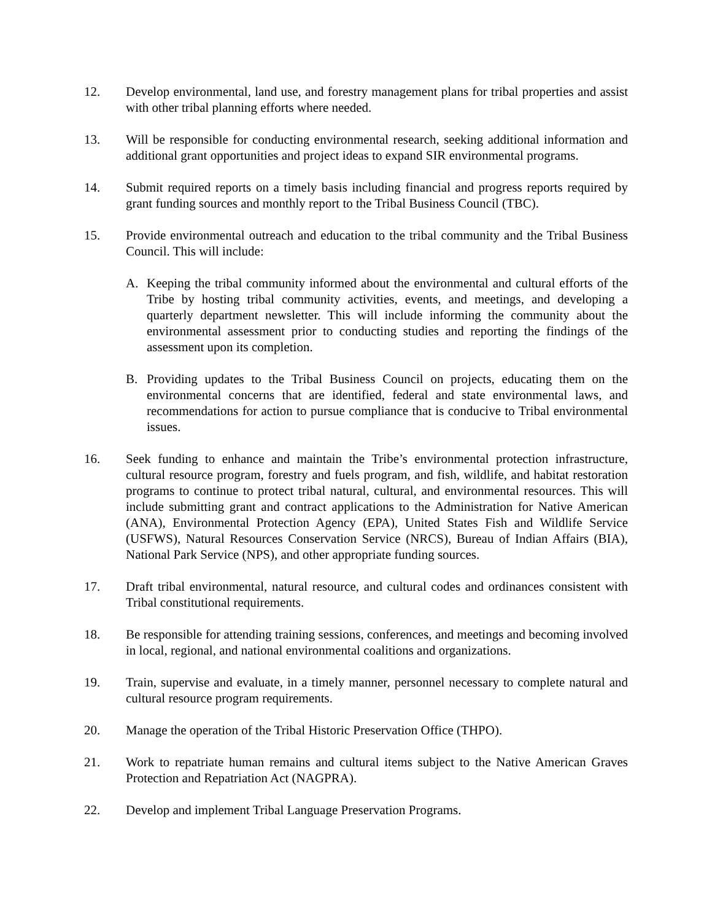12. Develop environmental, land use, and forestry management plans for tribal properties and assist with other tribal planning efforts where needed.
13. Will be responsible for conducting environmental research, seeking additional information and additional grant opportunities and project ideas to expand SIR environmental programs.
14. Submit required reports on a timely basis including financial and progress reports required by grant funding sources and monthly report to the Tribal Business Council (TBC).
15. Provide environmental outreach and education to the tribal community and the Tribal Business Council. This will include:
A. Keeping the tribal community informed about the environmental and cultural efforts of the Tribe by hosting tribal community activities, events, and meetings, and developing a quarterly department newsletter. This will include informing the community about the environmental assessment prior to conducting studies and reporting the findings of the assessment upon its completion.
B. Providing updates to the Tribal Business Council on projects, educating them on the environmental concerns that are identified, federal and state environmental laws, and recommendations for action to pursue compliance that is conducive to Tribal environmental issues.
16. Seek funding to enhance and maintain the Tribe’s environmental protection infrastructure, cultural resource program, forestry and fuels program, and fish, wildlife, and habitat restoration programs to continue to protect tribal natural, cultural, and environmental resources. This will include submitting grant and contract applications to the Administration for Native American (ANA), Environmental Protection Agency (EPA), United States Fish and Wildlife Service (USFWS), Natural Resources Conservation Service (NRCS), Bureau of Indian Affairs (BIA), National Park Service (NPS), and other appropriate funding sources.
17. Draft tribal environmental, natural resource, and cultural codes and ordinances consistent with Tribal constitutional requirements.
18. Be responsible for attending training sessions, conferences, and meetings and becoming involved in local, regional, and national environmental coalitions and organizations.
19. Train, supervise and evaluate, in a timely manner, personnel necessary to complete natural and cultural resource program requirements.
20. Manage the operation of the Tribal Historic Preservation Office (THPO).
21. Work to repatriate human remains and cultural items subject to the Native American Graves Protection and Repatriation Act (NAGPRA).
22. Develop and implement Tribal Language Preservation Programs.